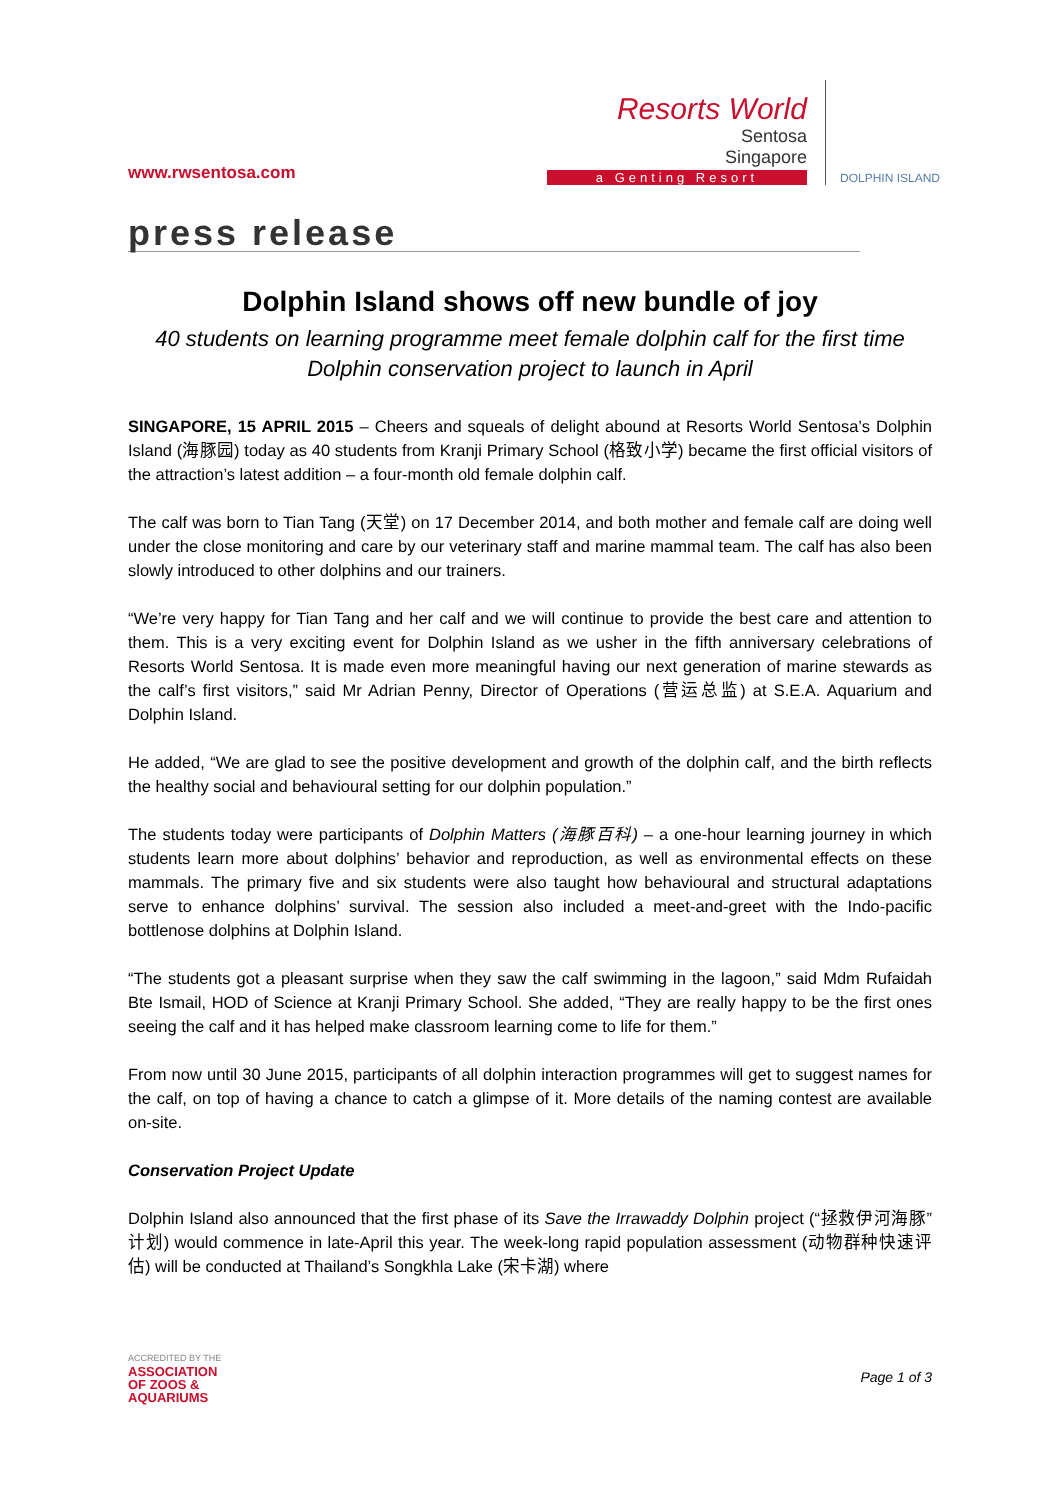www.rwsentosa.com
Resorts World
Sentosa
Singapore
a Genting Resort
DOLPHIN ISLAND
press release
Dolphin Island shows off new bundle of joy
40 students on learning programme meet female dolphin calf for the first time
Dolphin conservation project to launch in April
SINGAPORE, 15 APRIL 2015 – Cheers and squeals of delight abound at Resorts World Sentosa’s Dolphin Island (海豚园) today as 40 students from Kranji Primary School (格致小学) became the first official visitors of the attraction’s latest addition – a four-month old female dolphin calf.
The calf was born to Tian Tang (天堂) on 17 December 2014, and both mother and female calf are doing well under the close monitoring and care by our veterinary staff and marine mammal team. The calf has also been slowly introduced to other dolphins and our trainers.
“We’re very happy for Tian Tang and her calf and we will continue to provide the best care and attention to them. This is a very exciting event for Dolphin Island as we usher in the fifth anniversary celebrations of Resorts World Sentosa. It is made even more meaningful having our next generation of marine stewards as the calf’s first visitors,” said Mr Adrian Penny, Director of Operations (营运总监) at S.E.A. Aquarium and Dolphin Island.
He added, “We are glad to see the positive development and growth of the dolphin calf, and the birth reflects the healthy social and behavioural setting for our dolphin population.”
The students today were participants of Dolphin Matters (海豚百科) – a one-hour learning journey in which students learn more about dolphins’ behavior and reproduction, as well as environmental effects on these mammals. The primary five and six students were also taught how behavioural and structural adaptations serve to enhance dolphins’ survival. The session also included a meet-and-greet with the Indo-pacific bottlenose dolphins at Dolphin Island.
“The students got a pleasant surprise when they saw the calf swimming in the lagoon,” said Mdm Rufaidah Bte Ismail, HOD of Science at Kranji Primary School. She added, “They are really happy to be the first ones seeing the calf and it has helped make classroom learning come to life for them.”
From now until 30 June 2015, participants of all dolphin interaction programmes will get to suggest names for the calf, on top of having a chance to catch a glimpse of it. More details of the naming contest are available on-site.
Conservation Project Update
Dolphin Island also announced that the first phase of its Save the Irrawaddy Dolphin project (“拯救伊河海豚”计划) would commence in late-April this year. The week-long rapid population assessment (动物群种快速评估) will be conducted at Thailand’s Songkhla Lake (宋卡湖) where
ACCREDITED BY THE
ASSOCIATION
OF ZOOS &
AQUARIUMS
Page 1 of 3